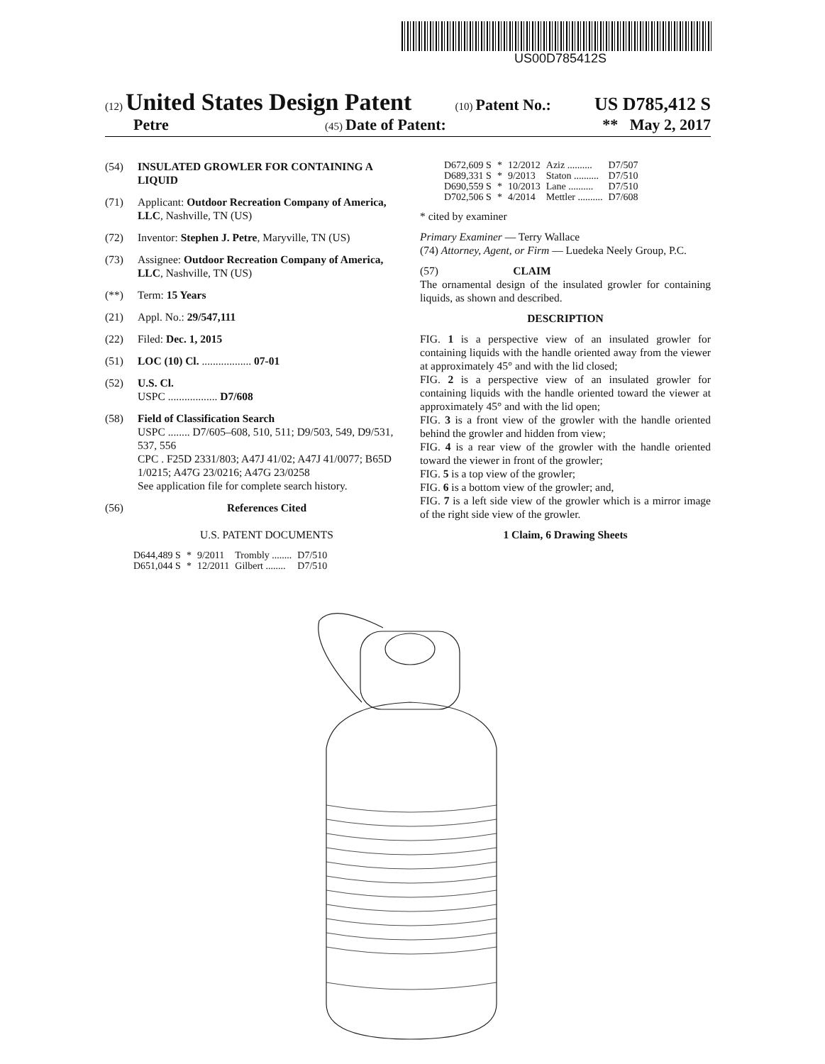US00D785412S
(12) United States Design Patent (10) Patent No.: US D785,412 S
Petre (45) Date of Patent: ** May 2, 2017
(54) INSULATED GROWLER FOR CONTAINING A LIQUID
(71) Applicant: Outdoor Recreation Company of America, LLC, Nashville, TN (US)
(72) Inventor: Stephen J. Petre, Maryville, TN (US)
(73) Assignee: Outdoor Recreation Company of America, LLC, Nashville, TN (US)
(**) Term: 15 Years
(21) Appl. No.: 29/547,111
(22) Filed: Dec. 1, 2015
(51) LOC (10) Cl. .................. 07-01
(52) U.S. Cl.
USPC .................. D7/608
(58) Field of Classification Search
USPC ........ D7/605–608, 510, 511; D9/503, 549, D9/531, 537, 556
CPC . F25D 2331/803; A47J 41/02; A47J 41/0077; B65D 1/0215; A47G 23/0216; A47G 23/0258
See application file for complete search history.
(56) References Cited
U.S. PATENT DOCUMENTS
| D644,489 S | * | 9/2011 | Trombly ........ | D7/510 |
| D651,044 S | * | 12/2011 | Gilbert ........ | D7/510 |
| D672,609 S | * | 12/2012 | Aziz .......... | D7/507 |
| D689,331 S | * | 9/2013 | Staton .......... | D7/510 |
| D690,559 S | * | 10/2013 | Lane .......... | D7/510 |
| D702,506 S | * | 4/2014 | Mettler .......... | D7/608 |
* cited by examiner
Primary Examiner — Terry Wallace
(74) Attorney, Agent, or Firm — Luedeka Neely Group, P.C.
(57) CLAIM
The ornamental design of the insulated growler for containing liquids, as shown and described.
DESCRIPTION
FIG. 1 is a perspective view of an insulated growler for containing liquids with the handle oriented away from the viewer at approximately 45° and with the lid closed;
FIG. 2 is a perspective view of an insulated growler for containing liquids with the handle oriented toward the viewer at approximately 45° and with the lid open;
FIG. 3 is a front view of the growler with the handle oriented behind the growler and hidden from view;
FIG. 4 is a rear view of the growler with the handle oriented toward the viewer in front of the growler;
FIG. 5 is a top view of the growler;
FIG. 6 is a bottom view of the growler; and,
FIG. 7 is a left side view of the growler which is a mirror image of the right side view of the growler.
1 Claim, 6 Drawing Sheets